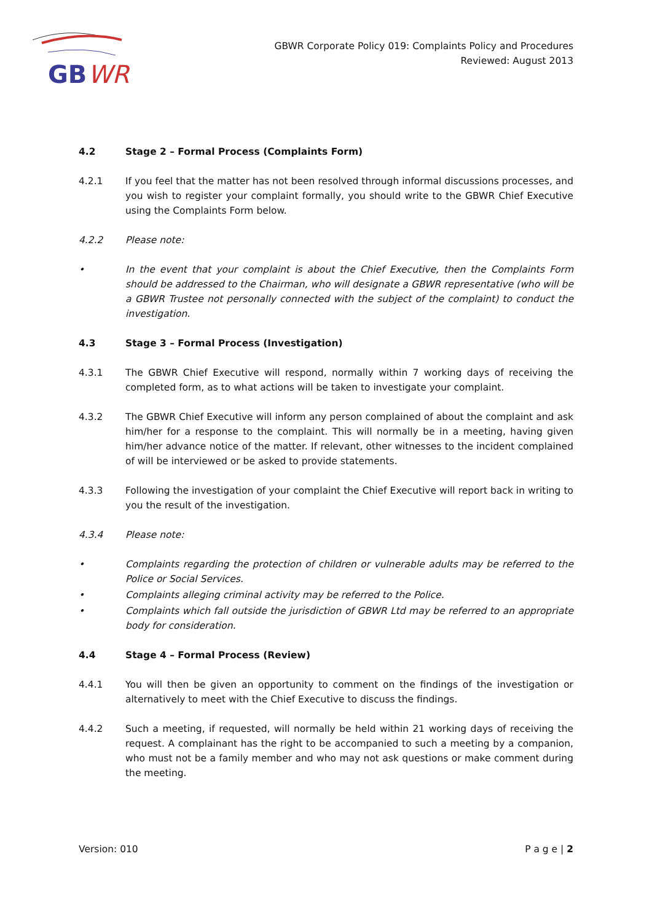GB
WR
GBWR Corporate Policy 019: Complaints Policy and Procedures
Reviewed: August 2013
4.2 Stage 2 – Formal Process (Complaints Form)
4.2.1 If you feel that the matter has not been resolved through informal discussions processes, and you wish to register your complaint formally, you should write to the GBWR Chief Executive using the Complaints Form below.
4.2.2 Please note:
• In the event that your complaint is about the Chief Executive, then the Complaints Form should be addressed to the Chairman, who will designate a GBWR representative (who will be a GBWR Trustee not personally connected with the subject of the complaint) to conduct the investigation.
4.3 Stage 3 – Formal Process (Investigation)
4.3.1 The GBWR Chief Executive will respond, normally within 7 working days of receiving the completed form, as to what actions will be taken to investigate your complaint.
4.3.2 The GBWR Chief Executive will inform any person complained of about the complaint and ask him/her for a response to the complaint. This will normally be in a meeting, having given him/her advance notice of the matter. If relevant, other witnesses to the incident complained of will be interviewed or be asked to provide statements.
4.3.3 Following the investigation of your complaint the Chief Executive will report back in writing to you the result of the investigation.
4.3.4 Please note:
• Complaints regarding the protection of children or vulnerable adults may be referred to the Police or Social Services.
• Complaints alleging criminal activity may be referred to the Police.
• Complaints which fall outside the jurisdiction of GBWR Ltd may be referred to an appropriate body for consideration.
4.4 Stage 4 – Formal Process (Review)
4.4.1 You will then be given an opportunity to comment on the findings of the investigation or alternatively to meet with the Chief Executive to discuss the findings.
4.4.2 Such a meeting, if requested, will normally be held within 21 working days of receiving the request. A complainant has the right to be accompanied to such a meeting by a companion, who must not be a family member and who may not ask questions or make comment during the meeting.
Version: 010 P a g e | 2